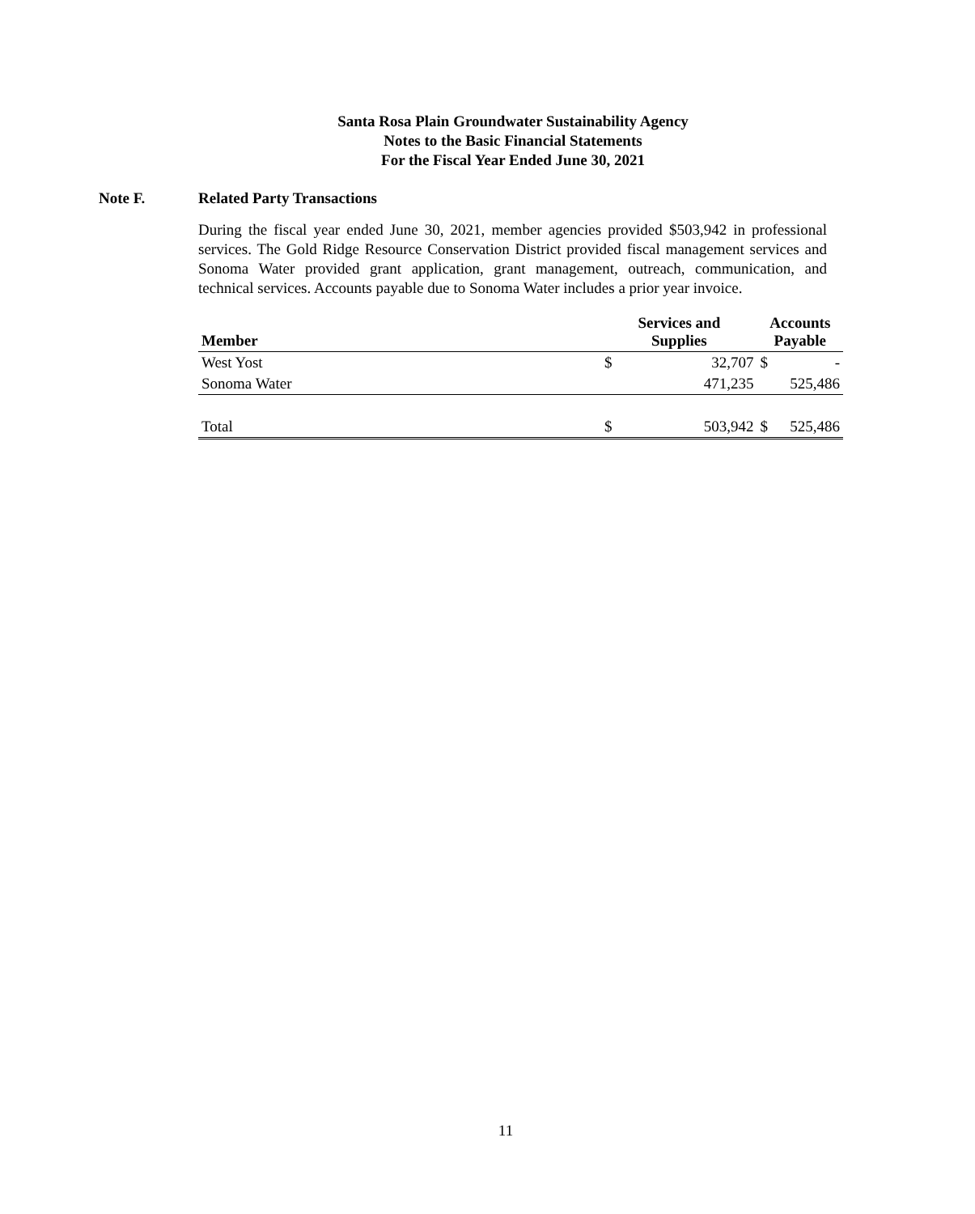Santa Rosa Plain Groundwater Sustainability Agency
Notes to the Basic Financial Statements
For the Fiscal Year Ended June 30, 2021
Note F. Related Party Transactions
During the fiscal year ended June 30, 2021, member agencies provided $503,942 in professional services. The Gold Ridge Resource Conservation District provided fiscal management services and Sonoma Water provided grant application, grant management, outreach, communication, and technical services. Accounts payable due to Sonoma Water includes a prior year invoice.
| Member | Services and Supplies | | Accounts Payable | |
| --- | --- | --- | --- | --- |
| West Yost | $ | 32,707 | $ | - |
| Sonoma Water | | 471,235 | | 525,486 |
| Total | $ | 503,942 | $ | 525,486 |
11